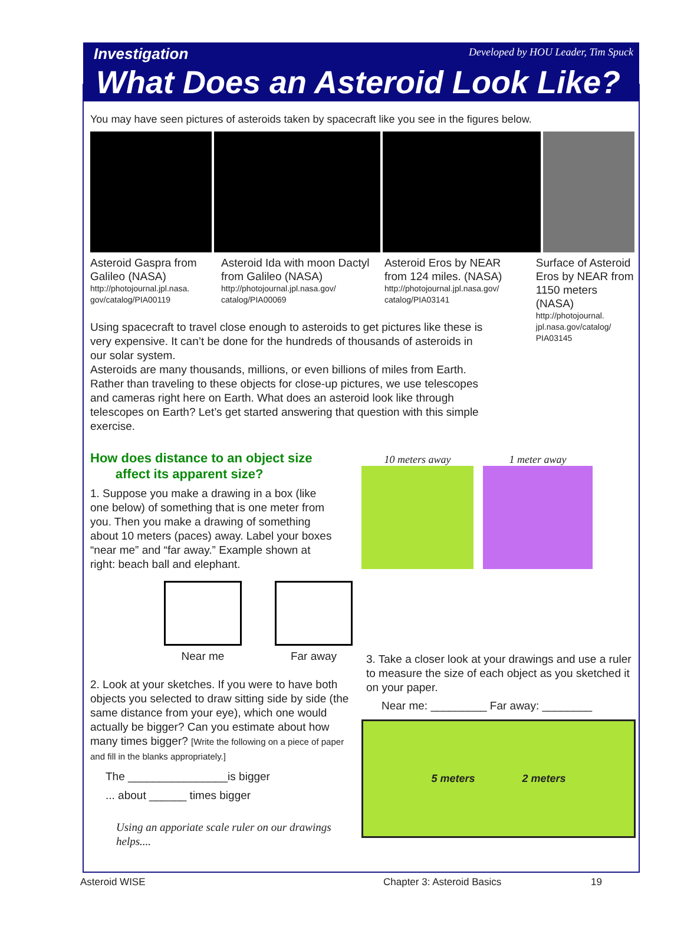Investigation Developed by HOU Leader, Tim Spuck
What Does an Asteroid Look Like?
You may have seen pictures of asteroids taken by spacecraft like you see in the figures below.
Asteroid Gaspra from Galileo (NASA)
http://photojournal.jpl.nasa. gov/catalog/PIA00119
Asteroid Ida with moon Dactyl from Galileo (NASA)
http://photojournal.jpl.nasa.gov/ catalog/PIA00069
Asteroid Eros by NEAR from 124 miles. (NASA)
http://photojournal.jpl.nasa.gov/ catalog/PIA03141
Surface of Asteroid Eros by NEAR from 1150 meters (NASA)
http://photojournal. jpl.nasa.gov/catalog/ PIA03145
Using spacecraft to travel close enough to asteroids to get pictures like these is very expensive. It can’t be done for the hundreds of thousands of asteroids in our solar system.
Asteroids are many thousands, millions, or even billions of miles from Earth. Rather than traveling to these objects for close-up pictures, we use telescopes and cameras right here on Earth. What does an asteroid look like through telescopes on Earth? Let’s get started answering that question with this simple exercise.
How does distance to an object size
affect its apparent size?
1. Suppose you make a drawing in a box (like one below) of something that is one meter from you. Then you make a drawing of something about 10 meters (paces) away. Label your boxes “near me” and “far away.” Example shown at right: beach ball and elephant.
Near me
Far away
2. Look at your sketches. If you were to have both objects you selected to draw sitting side by side (the same distance from your eye), which one would actually be bigger? Can you estimate about how many times bigger? [Write the following on a piece of paper and fill in the blanks appropriately.]
The ________________is bigger
... about ______ times bigger
Using an apporiate scale ruler on our drawings helps....
10 meters away 1 meter away
3. Take a closer look at your drawings and use a ruler to measure the size of each object as you sketched it on your paper.
Near me: _________ Far away: ________
5 meters 2 meters
Asteroid WISE Chapter 3: Asteroid Basics 19